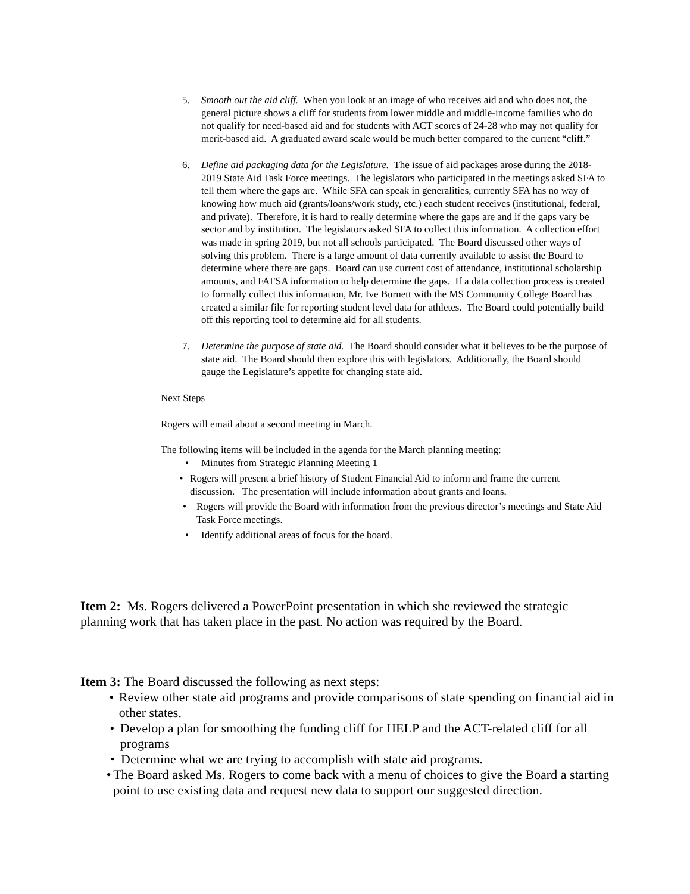5. Smooth out the aid cliff. When you look at an image of who receives aid and who does not, the general picture shows a cliff for students from lower middle and middle-income families who do not qualify for need-based aid and for students with ACT scores of 24-28 who may not qualify for merit-based aid. A graduated award scale would be much better compared to the current “cliff.”
6. Define aid packaging data for the Legislature. The issue of aid packages arose during the 2018-2019 State Aid Task Force meetings. The legislators who participated in the meetings asked SFA to tell them where the gaps are. While SFA can speak in generalities, currently SFA has no way of knowing how much aid (grants/loans/work study, etc.) each student receives (institutional, federal, and private). Therefore, it is hard to really determine where the gaps are and if the gaps vary be sector and by institution. The legislators asked SFA to collect this information. A collection effort was made in spring 2019, but not all schools participated. The Board discussed other ways of solving this problem. There is a large amount of data currently available to assist the Board to determine where there are gaps. Board can use current cost of attendance, institutional scholarship amounts, and FAFSA information to help determine the gaps. If a data collection process is created to formally collect this information, Mr. Ive Burnett with the MS Community College Board has created a similar file for reporting student level data for athletes. The Board could potentially build off this reporting tool to determine aid for all students.
7. Determine the purpose of state aid. The Board should consider what it believes to be the purpose of state aid. The Board should then explore this with legislators. Additionally, the Board should gauge the Legislature’s appetite for changing state aid.
Next Steps
Rogers will email about a second meeting in March.
The following items will be included in the agenda for the March planning meeting:
• Minutes from Strategic Planning Meeting 1
• Rogers will present a brief history of Student Financial Aid to inform and frame the current discussion. The presentation will include information about grants and loans.
• Rogers will provide the Board with information from the previous director’s meetings and State Aid Task Force meetings.
• Identify additional areas of focus for the board.
Item 2: Ms. Rogers delivered a PowerPoint presentation in which she reviewed the strategic planning work that has taken place in the past. No action was required by the Board.
Item 3: The Board discussed the following as next steps:
• Review other state aid programs and provide comparisons of state spending on financial aid in other states.
• Develop a plan for smoothing the funding cliff for HELP and the ACT-related cliff for all programs
• Determine what we are trying to accomplish with state aid programs.
• The Board asked Ms. Rogers to come back with a menu of choices to give the Board a starting point to use existing data and request new data to support our suggested direction.